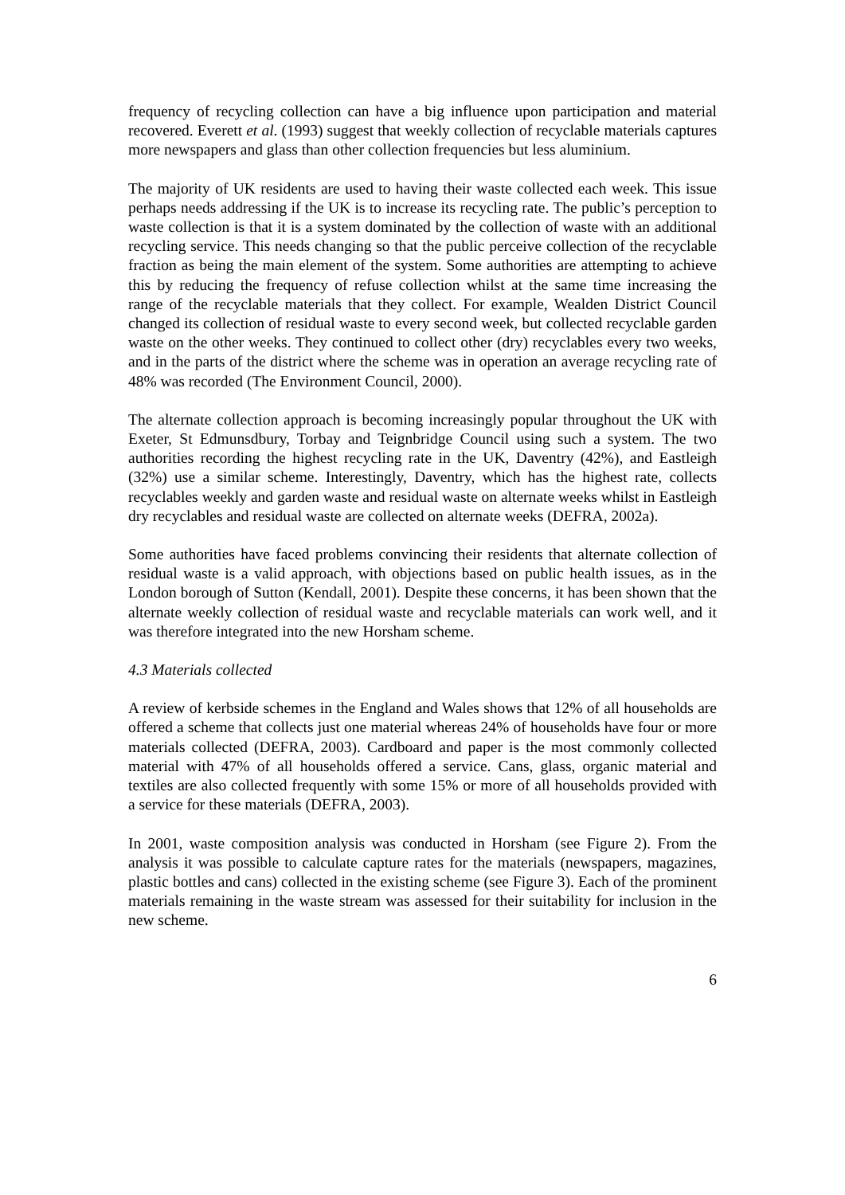frequency of recycling collection can have a big influence upon participation and material recovered. Everett et al. (1993) suggest that weekly collection of recyclable materials captures more newspapers and glass than other collection frequencies but less aluminium.
The majority of UK residents are used to having their waste collected each week. This issue perhaps needs addressing if the UK is to increase its recycling rate. The public’s perception to waste collection is that it is a system dominated by the collection of waste with an additional recycling service. This needs changing so that the public perceive collection of the recyclable fraction as being the main element of the system. Some authorities are attempting to achieve this by reducing the frequency of refuse collection whilst at the same time increasing the range of the recyclable materials that they collect. For example, Wealden District Council changed its collection of residual waste to every second week, but collected recyclable garden waste on the other weeks. They continued to collect other (dry) recyclables every two weeks, and in the parts of the district where the scheme was in operation an average recycling rate of 48% was recorded (The Environment Council, 2000).
The alternate collection approach is becoming increasingly popular throughout the UK with Exeter, St Edmunsdbury, Torbay and Teignbridge Council using such a system. The two authorities recording the highest recycling rate in the UK, Daventry (42%), and Eastleigh (32%) use a similar scheme. Interestingly, Daventry, which has the highest rate, collects recyclables weekly and garden waste and residual waste on alternate weeks whilst in Eastleigh dry recyclables and residual waste are collected on alternate weeks (DEFRA, 2002a).
Some authorities have faced problems convincing their residents that alternate collection of residual waste is a valid approach, with objections based on public health issues, as in the London borough of Sutton (Kendall, 2001). Despite these concerns, it has been shown that the alternate weekly collection of residual waste and recyclable materials can work well, and it was therefore integrated into the new Horsham scheme.
4.3 Materials collected
A review of kerbside schemes in the England and Wales shows that 12% of all households are offered a scheme that collects just one material whereas 24% of households have four or more materials collected (DEFRA, 2003). Cardboard and paper is the most commonly collected material with 47% of all households offered a service. Cans, glass, organic material and textiles are also collected frequently with some 15% or more of all households provided with a service for these materials (DEFRA, 2003).
In 2001, waste composition analysis was conducted in Horsham (see Figure 2). From the analysis it was possible to calculate capture rates for the materials (newspapers, magazines, plastic bottles and cans) collected in the existing scheme (see Figure 3). Each of the prominent materials remaining in the waste stream was assessed for their suitability for inclusion in the new scheme.
6